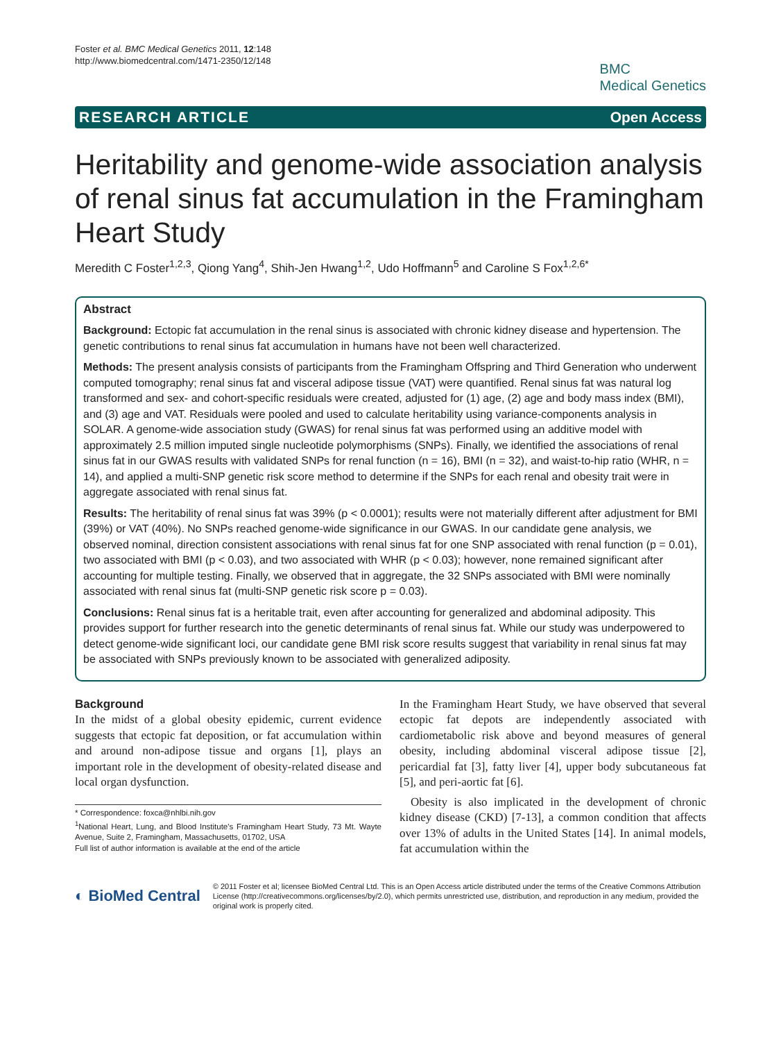Foster et al. BMC Medical Genetics 2011, 12:148
http://www.biomedcentral.com/1471-2350/12/148
BMC
Medical Genetics
RESEARCH ARTICLE Open Access
Heritability and genome-wide association analysis of renal sinus fat accumulation in the Framingham Heart Study
Meredith C Foster<sup>1,2,3</sup>, Qiong Yang<sup>4</sup>, Shih-Jen Hwang<sup>1,2</sup>, Udo Hoffmann<sup>5</sup> and Caroline S Fox<sup>1,2,6*</sup>
Abstract
Background: Ectopic fat accumulation in the renal sinus is associated with chronic kidney disease and hypertension. The genetic contributions to renal sinus fat accumulation in humans have not been well characterized.
Methods: The present analysis consists of participants from the Framingham Offspring and Third Generation who underwent computed tomography; renal sinus fat and visceral adipose tissue (VAT) were quantified. Renal sinus fat was natural log transformed and sex- and cohort-specific residuals were created, adjusted for (1) age, (2) age and body mass index (BMI), and (3) age and VAT. Residuals were pooled and used to calculate heritability using variance-components analysis in SOLAR. A genome-wide association study (GWAS) for renal sinus fat was performed using an additive model with approximately 2.5 million imputed single nucleotide polymorphisms (SNPs). Finally, we identified the associations of renal sinus fat in our GWAS results with validated SNPs for renal function (n = 16), BMI (n = 32), and waist-to-hip ratio (WHR, n = 14), and applied a multi-SNP genetic risk score method to determine if the SNPs for each renal and obesity trait were in aggregate associated with renal sinus fat.
Results: The heritability of renal sinus fat was 39% (p < 0.0001); results were not materially different after adjustment for BMI (39%) or VAT (40%). No SNPs reached genome-wide significance in our GWAS. In our candidate gene analysis, we observed nominal, direction consistent associations with renal sinus fat for one SNP associated with renal function (p = 0.01), two associated with BMI (p < 0.03), and two associated with WHR (p < 0.03); however, none remained significant after accounting for multiple testing. Finally, we observed that in aggregate, the 32 SNPs associated with BMI were nominally associated with renal sinus fat (multi-SNP genetic risk score p = 0.03).
Conclusions: Renal sinus fat is a heritable trait, even after accounting for generalized and abdominal adiposity. This provides support for further research into the genetic determinants of renal sinus fat. While our study was underpowered to detect genome-wide significant loci, our candidate gene BMI risk score results suggest that variability in renal sinus fat may be associated with SNPs previously known to be associated with generalized adiposity.
Background
In the midst of a global obesity epidemic, current evidence suggests that ectopic fat deposition, or fat accumulation within and around non-adipose tissue and organs [1], plays an important role in the development of obesity-related disease and local organ dysfunction.
* Correspondence: foxca@nhlbi.nih.gov
<sup>1</sup> National Heart, Lung, and Blood Institute's Framingham Heart Study, 73 Mt. Wayte Avenue, Suite 2, Framingham, Massachusetts, 01702, USA
Full list of author information is available at the end of the article
In the Framingham Heart Study, we have observed that several ectopic fat depots are independently associated with cardiometabolic risk above and beyond measures of general obesity, including abdominal visceral adipose tissue [2], pericardial fat [3], fatty liver [4], upper body subcutaneous fat [5], and peri-aortic fat [6].
Obesity is also implicated in the development of chronic kidney disease (CKD) [7-13], a common condition that affects over 13% of adults in the United States [14]. In animal models, fat accumulation within the
◐ BioMed Central
© 2011 Foster et al; licensee BioMed Central Ltd. This is an Open Access article distributed under the terms of the Creative Commons Attribution License (http://creativecommons.org/licenses/by/2.0), which permits unrestricted use, distribution, and reproduction in any medium, provided the original work is properly cited.